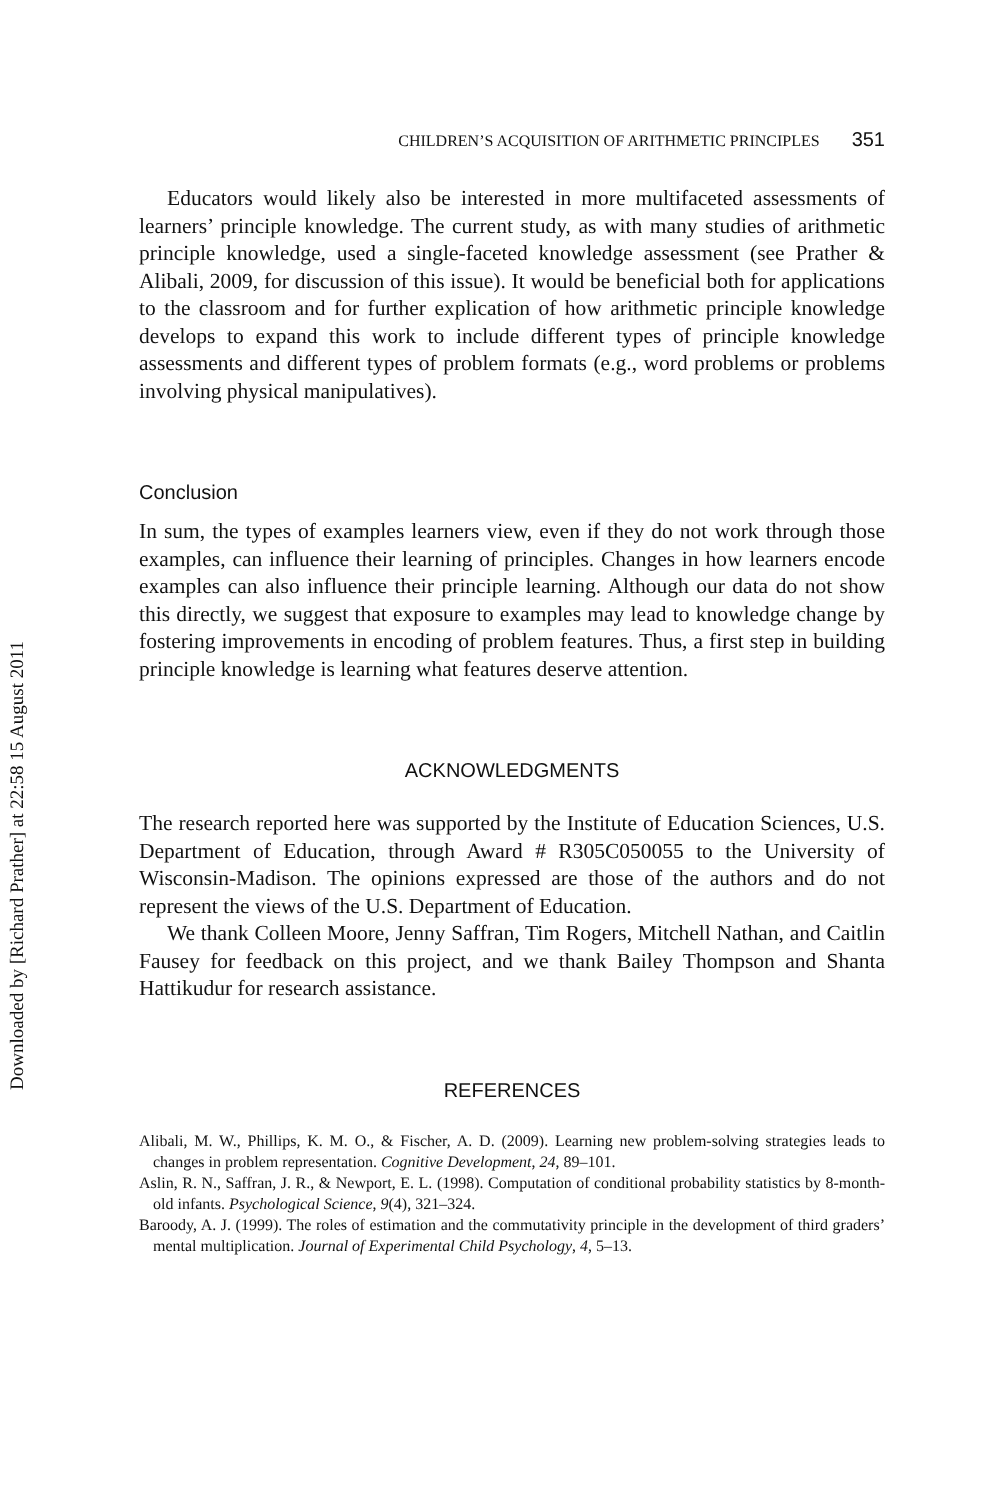Downloaded by [Richard Prather] at 22:58 15 August 2011
CHILDREN’S ACQUISITION OF ARITHMETIC PRINCIPLES 351
Educators would likely also be interested in more multifaceted assessments of learners’ principle knowledge. The current study, as with many studies of arithmetic principle knowledge, used a single-faceted knowledge assessment (see Prather & Alibali, 2009, for discussion of this issue). It would be beneficial both for applications to the classroom and for further explication of how arithmetic principle knowledge develops to expand this work to include different types of principle knowledge assessments and different types of problem formats (e.g., word problems or problems involving physical manipulatives).
Conclusion
In sum, the types of examples learners view, even if they do not work through those examples, can influence their learning of principles. Changes in how learners encode examples can also influence their principle learning. Although our data do not show this directly, we suggest that exposure to examples may lead to knowledge change by fostering improvements in encoding of problem features. Thus, a first step in building principle knowledge is learning what features deserve attention.
ACKNOWLEDGMENTS
The research reported here was supported by the Institute of Education Sciences, U.S. Department of Education, through Award # R305C050055 to the University of Wisconsin-Madison. The opinions expressed are those of the authors and do not represent the views of the U.S. Department of Education.
We thank Colleen Moore, Jenny Saffran, Tim Rogers, Mitchell Nathan, and Caitlin Fausey for feedback on this project, and we thank Bailey Thompson and Shanta Hattikudur for research assistance.
REFERENCES
Alibali, M. W., Phillips, K. M. O., & Fischer, A. D. (2009). Learning new problem-solving strategies leads to changes in problem representation. Cognitive Development, 24, 89–101.
Aslin, R. N., Saffran, J. R., & Newport, E. L. (1998). Computation of conditional probability statistics by 8-month-old infants. Psychological Science, 9(4), 321–324.
Baroody, A. J. (1999). The roles of estimation and the commutativity principle in the development of third graders’ mental multiplication. Journal of Experimental Child Psychology, 4, 5–13.